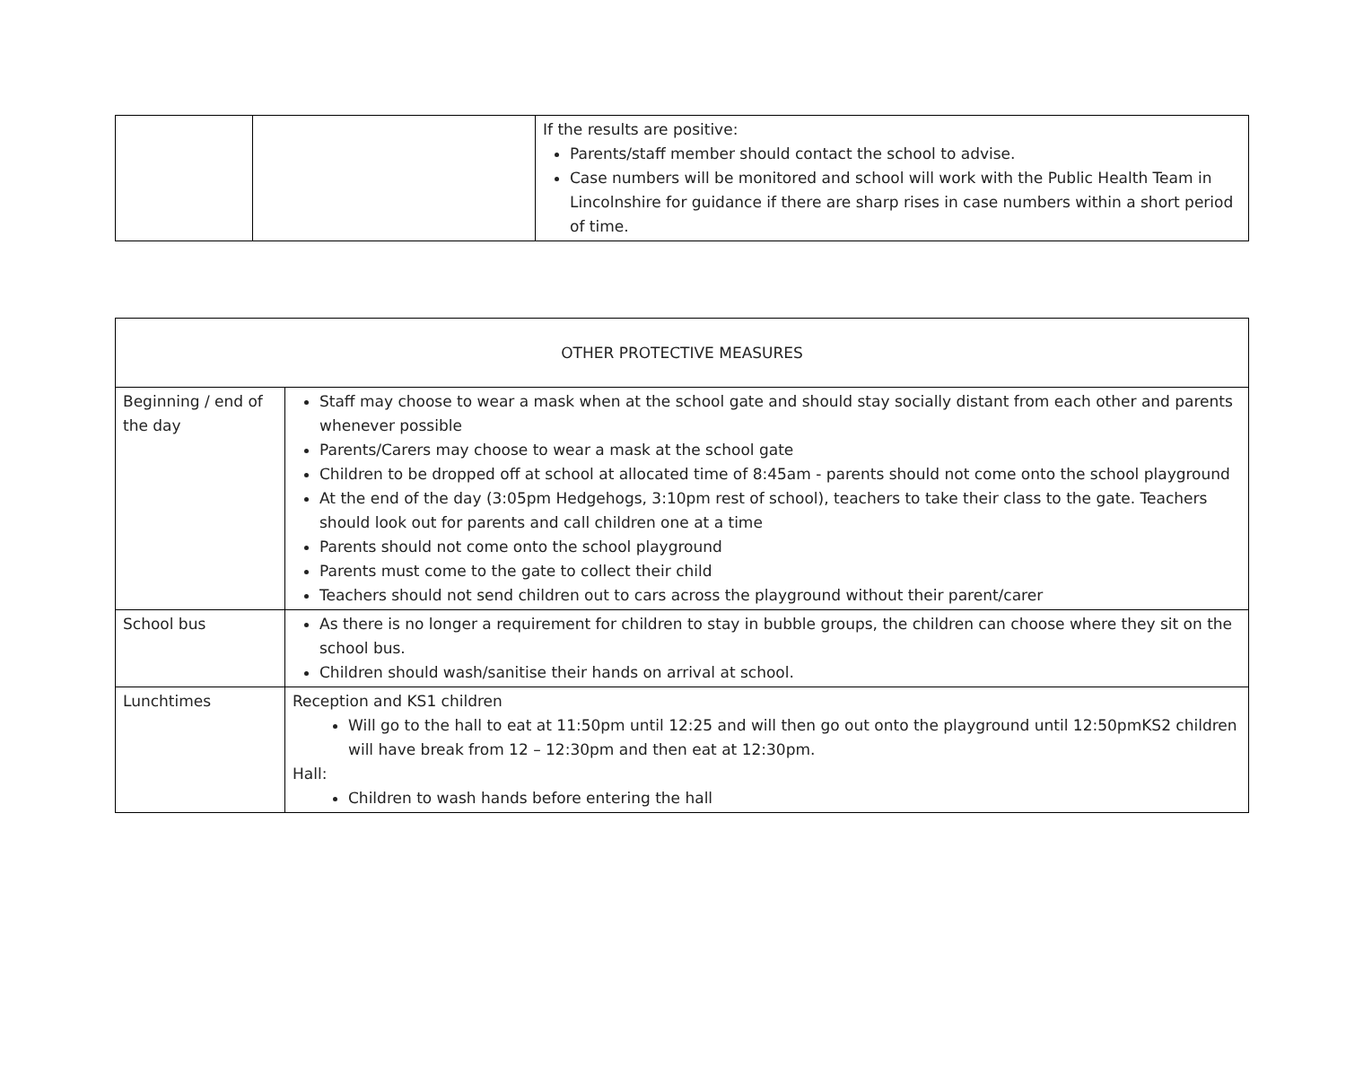| | | If the results are positive: Parents/staff member should contact the school to advise. Case numbers will be monitored and school will work with the Public Health Team in Lincolnshire for guidance if there are sharp rises in case numbers within a short period of time. |
| OTHER PROTECTIVE MEASURES | |
| Beginning / end of the day | Staff may choose to wear a mask when at the school gate and should stay socially distant from each other and parents whenever possible Parents/Carers may choose to wear a mask at the school gate Children to be dropped off at school at allocated time of 8:45am - parents should not come onto the school playground At the end of the day (3:05pm Hedgehogs, 3:10pm rest of school), teachers to take their class to the gate. Teachers should look out for parents and call children one at a time Parents should not come onto the school playground Parents must come to the gate to collect their child Teachers should not send children out to cars across the playground without their parent/carer |
| School bus | As there is no longer a requirement for children to stay in bubble groups, the children can choose where they sit on the school bus. Children should wash/sanitise their hands on arrival at school. |
| Lunchtimes | Reception and KS1 children Will go to the hall to eat at 11:50pm until 12:25 and will then go out onto the playground until 12:50pmKS2 children will have break from 12 – 12:30pm and then eat at 12:30pm. Hall: Children to wash hands before entering the hall |